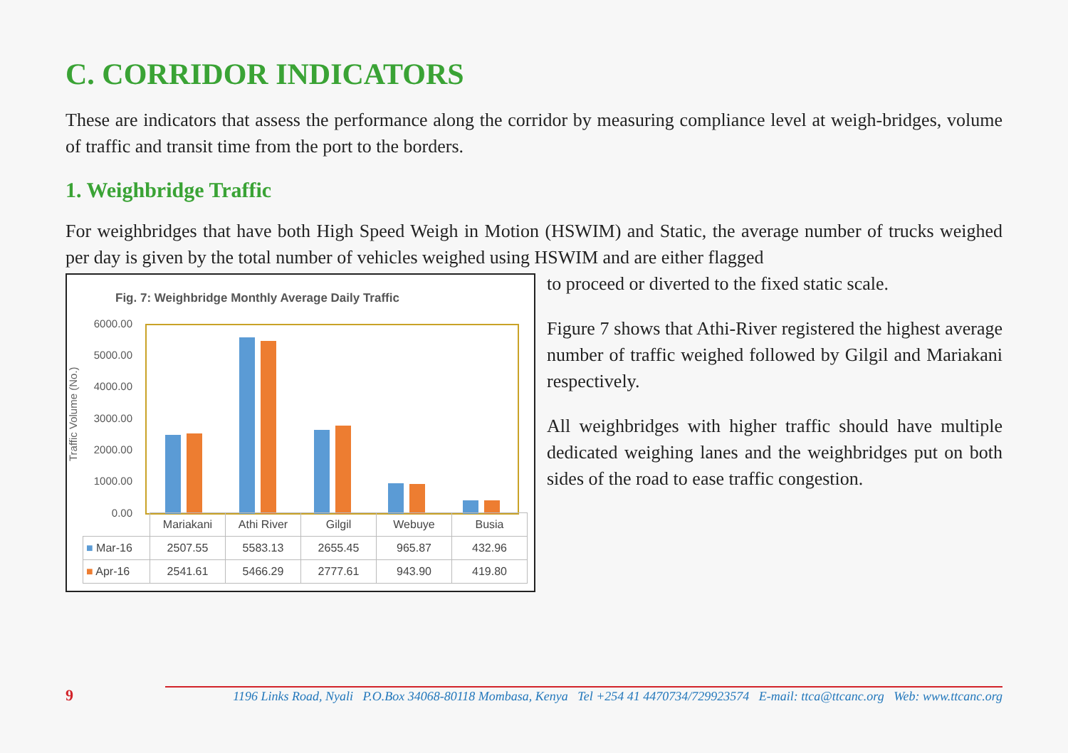C. CORRIDOR INDICATORS
These are indicators that assess the performance along the corridor by measuring compliance level at weigh-bridges, volume of traffic and transit time from the port to the borders.
1. Weighbridge Traffic
For weighbridges that have both High Speed Weigh in Motion (HSWIM) and Static, the average number of trucks weighed per day is given by the total number of vehicles weighed using HSWIM and are either flagged
Fig. 7: Weighbridge Monthly Average Daily Traffic
Traffic Volume (No.)
6000.00
5000.00
4000.00
3000.00
2000.00
1000.00
0.00
| | Mariakani | Athi River | Gilgil | Webuye | Busia |
| ■ Mar-16 | 2507.55 | 5583.13 | 2655.45 | 965.87 | 432.96 |
| ■ Apr-16 | 2541.61 | 5466.29 | 2777.61 | 943.90 | 419.80 |
to proceed or diverted to the fixed static scale.
Figure 7 shows that Athi-River registered the highest average number of traffic weighed followed by Gilgil and Mariakani respectively.
All weighbridges with higher traffic should have multiple dedicated weighing lanes and the weighbridges put on both sides of the road to ease traffic congestion.
9
1196 Links Road, Nyali P.O.Box 34068-80118 Mombasa, Kenya Tel +254 41 4470734/729923574 E-mail: ttca@ttcanc.org Web: www.ttcanc.org